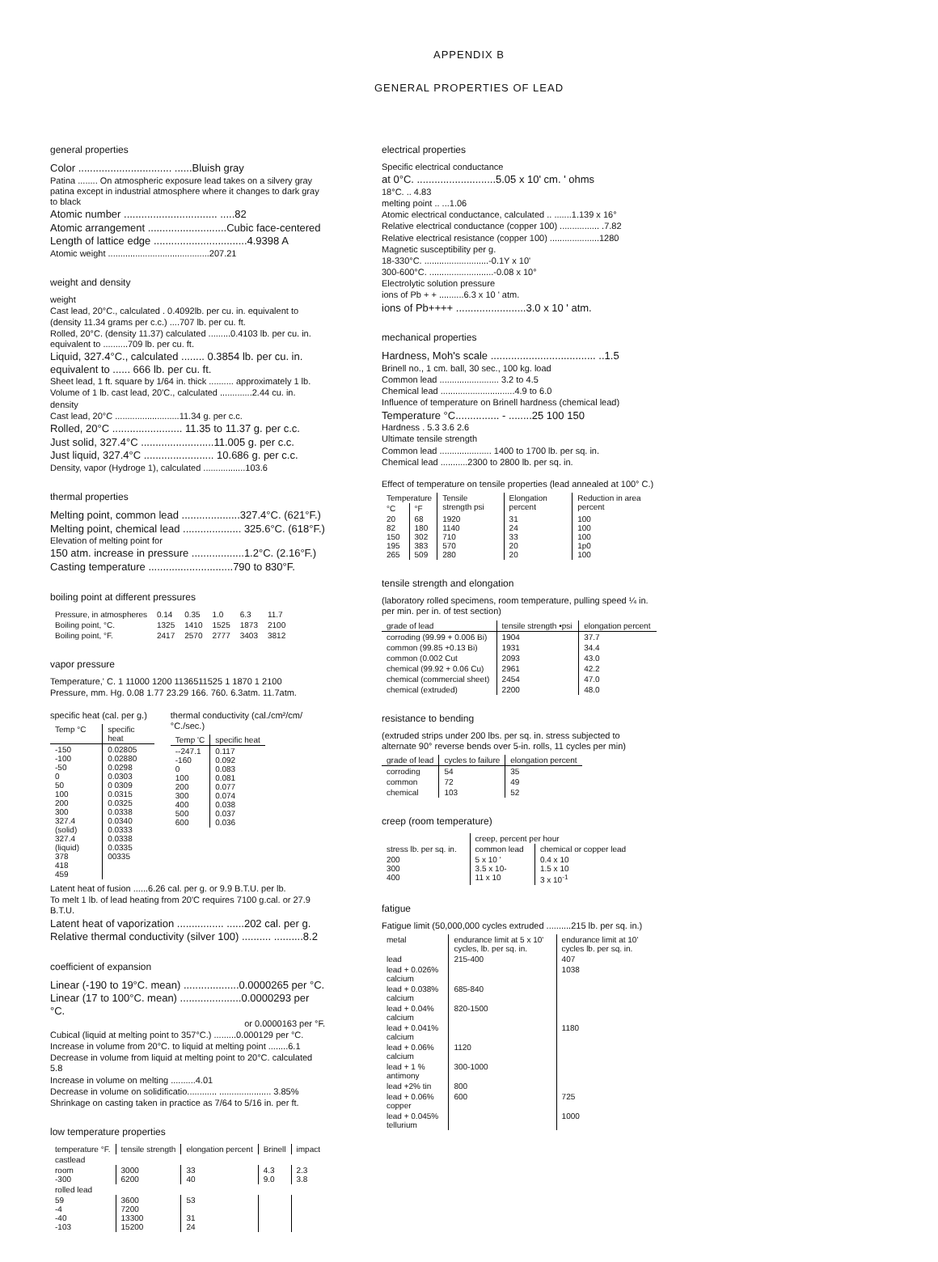APPENDIX B
GENERAL PROPERTIES OF LEAD
general properties
Color ................................ ......Bluish gray
Patina ........ On atmospheric exposure lead takes on a silvery gray patina except in industrial atmosphere where it changes to dark gray to black
Atomic number ................................ .....82
Atomic arrangement ...........................Cubic face-centered
Length of lattice edge ................................4.9398 A
Atomic weight .........................................207.21
weight and density
weight
Cast lead, 20°C., calculated . 0.4092lb. per cu. in. equivalent to (density 11.34 grams per c.c.) ....707 lb. per cu. ft.
Rolled, 20°C. (density 11.37) calculated .........0.4103 lb. per cu. in. equivalent to ..........709 lb. per cu. ft.
Liquid, 327.4°C., calculated ........ 0.3854 lb. per cu. in. equivalent to ...... 666 lb. per cu. ft.
Sheet lead, 1 ft. square by 1/64 in. thick .......... approximately 1 lb.
Volume of 1 lb. cast lead, 20'C., calculated .............2.44 cu. in.
density
Cast lead, 20°C ..........................11.34 g. per c.c.
Rolled, 20°C ........................ 11.35 to 11.37 g. per c.c.
Just solid, 327.4°C .........................11.005 g. per c.c.
Just liquid, 327.4°C ........................ 10.686 g. per c.c.
Density, vapor (Hydroge 1), calculated .................103.6
thermal properties
Melting point, common lead ....................327.4°C. (621°F.)
Melting point, chemical lead .................... 325.6°C. (618°F.)
Elevation of melting point for
150 atm. increase in pressure ..................1.2°C. (2.16°F.)
Casting temperature .............................790 to 830°F.
boiling point at different pressures
| Pressure, in atmospheres | 0.14 | 0.35 | 1.0 | 6.3 | 11.7 |
| Boiling point, °C. | 1325 | 1410 | 1525 | 1873 | 2100 |
| Boiling point, °F. | 2417 | 2570 | 2777 | 3403 | 3812 |
vapor pressure
Temperature,' C. 1 11000 1200 1136511525 1 1870 1 2100
Pressure, mm. Hg. 0.08 1.77 23.29 166. 760. 6.3atm. 11.7atm.
specific heat (cal. per g.)
| Temp °C | specific heat |
| --- | --- |
| -150 -100 -50 0 50 100 200 300 327.4 (solid) 327.4 (liquid) 378 418 459 | 0.02805 0.02880 0.0298 0.0303 0 0309 0.0315 0.0325 0.0338 0.0340 0.0333 0.0338 0.0335 00335 |
thermal conductivity (cal./cm²/cm/°C./sec.)
| Temp 'C | specific heat |
| --- | --- |
| --247.1 -160 0 100 200 300 400 500 600 | 0.117 0.092 0.083 0.081 0.077 0.074 0.038 0.037 0.036 |
Latent heat of fusion ......6.26 cal. per g. or 9.9 B.T.U. per lb.
To melt 1 lb. of lead heating from 20'C requires 7100 g.cal. or 27.9 B.T.U.
Latent heat of vaporization ................ ......202 cal. per g.
Relative thermal conductivity (silver 100) .......... ..........8.2
coefficient of expansion
Linear (-190 to 19°C. mean) ...................0.0000265 per °C.
Linear (17 to 100°C. mean) .....................0.0000293 per °C.
or 0.0000163 per °F.
Cubical (liquid at melting point to 357°C.) .........0.000129 per °C.
Increase in volume from 20°C. to liquid at melting point ........6.1
Decrease in volume from liquid at melting point to 20°C. calculated 5.8
Increase in volume on melting ..........4.01
Decrease in volume on solidificatio............ ..................... 3.85%
Shrinkage on casting taken in practice as 7/64 to 5/16 in. per ft.
low temperature properties
| temperature °F. | tensile strength | elongation percent | Brinell | impact |
| castlead | | | | |
| room -300 | 3000 6200 | 33 40 | 4.3 9.0 | 2.3 3.8 |
| rolled lead | | | | |
| 59 -4 -40 -103 | 3600 7200 13300 15200 | 53 31 24 | | |
electrical properties
Specific electrical conductance
at 0°C. ...........................5.05 x 10' cm. ' ohms
18°C. .. 4.83
melting point .. ...1.06
Atomic electrical conductance, calculated .. .......1.139 x 16°
Relative electrical conductance (copper 100) ................ .7.82
Relative electrical resistance (copper 100) ....................1280
Magnetic susceptibility per g.
18-330°C. ..........................-0.1Y x 10'
300-600°C. ..........................-0.08 x 10°
Electrolytic solution pressure
ions of Pb + + ..........6.3 x 10 ' atm.
ions of Pb++++ ........................3.0 x 10 ' atm.
mechanical properties
Hardness, Moh's scale .................................... ..1.5
Brinell no., 1 cm. ball, 30 sec., 100 kg. load
Common lead ........................ 3.2 to 4.5
Chemical lead ..............................4.9 to 6.0
Influence of temperature on Brinell hardness (chemical lead)
Temperature °C............... - ........25 100 150
Hardness . 5.3 3.6 2.6
Ultimate tensile strength
Common lead ..................... 1400 to 1700 lb. per sq. in.
Chemical lead ...........2300 to 2800 lb. per sq. in.
Effect of temperature on tensile properties (lead annealed at 100° C.)
| Temperature | | Tensile strength psi | Elongation percent | Reduction in area percent |
| --- | --- | --- | --- | --- |
| °C | °F | | | |
| 20 82 150 195 265 | 68 180 302 383 509 | 1920 1140 710 570 280 | 31 24 33 20 20 | 100 100 100 1p0 100 |
tensile strength and elongation
(laboratory rolled specimens, room temperature, pulling speed ¼ in. per min. per in. of test section)
| grade of lead | tensile strength •psi | elongation percent |
| --- | --- | --- |
| corroding (99.99 + 0.006 Bi) | 1904 | 37.7 |
| common (99.85 +0.13 Bi) | 1931 | 34.4 |
| common (0.002 Cut | 2093 | 43.0 |
| chemical (99.92 + 0.06 Cu) | 2961 | 42.2 |
| chemical (commercial sheet) | 2454 | 47.0 |
| chemical (extruded) | 2200 | 48.0 |
resistance to bending
(extruded strips under 200 lbs. per sq. in. stress subjected to alternate 90° reverse bends over 5-in. rolls, 11 cycles per min)
| grade of lead | cycles to failure | elongation percent |
| --- | --- | --- |
| corroding | 54 | 35 |
| common | 72 | 49 |
| chemical | 103 | 52 |
creep (room temperature)
| | creep, percent per hour | |
| --- | --- | --- |
| stress lb. per sq. in. | common lead | chemical or copper lead |
| 200 300 400 | 5 x 10 ' 3.5 x 10- 11 x 10 | 0.4 x 10 1.5 x 10 3 x 10<sup>-1</sup> |
fatigue
Fatigue limit (50,000,000 cycles extruded ..........215 lb. per sq. in.)
| metal | endurance limit at 5 x 10' cycles, lb. per sq. in. | endurance limit at 10' cycles lb. per sq. in. |
| --- | --- | --- |
| lead | 215-400 | 407 |
| lead + 0.026% calcium | | 1038 |
| lead + 0.038% calcium | 685-840 | |
| lead + 0.04% calcium | 820-1500 | |
| lead + 0.041% calcium | | 1180 |
| lead + 0.06% calcium | 1120 | |
| lead + 1 % antimony | 300-1000 | |
| lead +2% tin | 800 | |
| lead + 0.06% copper | 600 | 725 |
| lead + 0.045% tellurium | | 1000 |